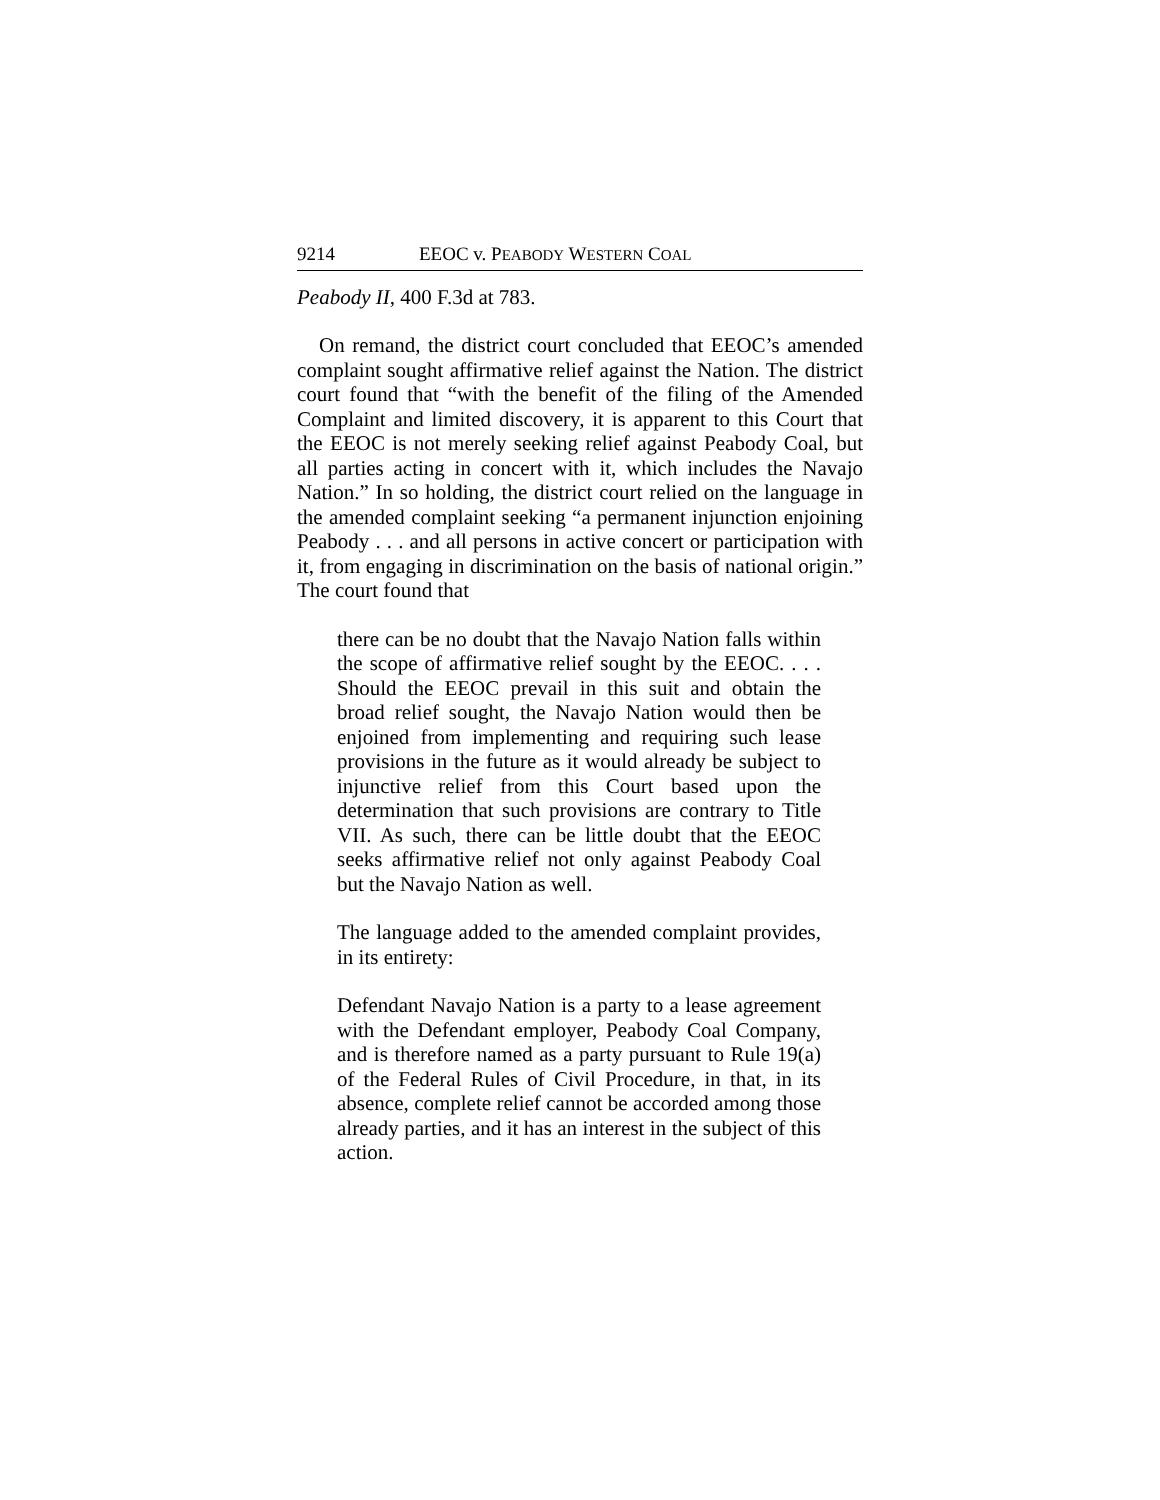9214 EEOC v. PEABODY WESTERN COAL
Peabody II, 400 F.3d at 783.
On remand, the district court concluded that EEOC’s amended complaint sought affirmative relief against the Nation. The district court found that “with the benefit of the filing of the Amended Complaint and limited discovery, it is apparent to this Court that the EEOC is not merely seeking relief against Peabody Coal, but all parties acting in concert with it, which includes the Navajo Nation.” In so holding, the district court relied on the language in the amended complaint seeking “a permanent injunction enjoining Peabody . . . and all persons in active concert or participation with it, from engaging in discrimination on the basis of national origin.” The court found that
there can be no doubt that the Navajo Nation falls within the scope of affirmative relief sought by the EEOC. . . . Should the EEOC prevail in this suit and obtain the broad relief sought, the Navajo Nation would then be enjoined from implementing and requiring such lease provisions in the future as it would already be subject to injunctive relief from this Court based upon the determination that such provisions are contrary to Title VII. As such, there can be little doubt that the EEOC seeks affirmative relief not only against Peabody Coal but the Navajo Nation as well.
The language added to the amended complaint provides, in its entirety:
Defendant Navajo Nation is a party to a lease agreement with the Defendant employer, Peabody Coal Company, and is therefore named as a party pursuant to Rule 19(a) of the Federal Rules of Civil Procedure, in that, in its absence, complete relief cannot be accorded among those already parties, and it has an interest in the subject of this action.